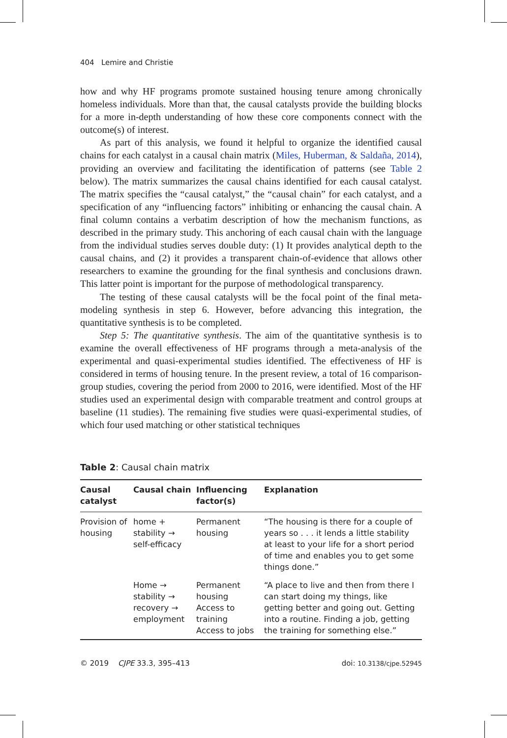404 Lemire and Christie
how and why HF programs promote sustained housing tenure among chronically homeless individuals. More than that, the causal catalysts provide the building blocks for a more in-depth understanding of how these core components connect with the outcome(s) of interest.
As part of this analysis, we found it helpful to organize the identified causal chains for each catalyst in a causal chain matrix (Miles, Huberman, & Saldaña, 2014), providing an overview and facilitating the identification of patterns (see Table 2 below). The matrix summarizes the causal chains identified for each causal catalyst. The matrix specifies the “causal catalyst,” the “causal chain” for each catalyst, and a specification of any “influencing factors” inhibiting or enhancing the causal chain. A final column contains a verbatim description of how the mechanism functions, as described in the primary study. This anchoring of each causal chain with the language from the individual studies serves double duty: (1) It provides analytical depth to the causal chains, and (2) it provides a transparent chain-of-evidence that allows other researchers to examine the grounding for the final synthesis and conclusions drawn. This latter point is important for the purpose of methodological transparency.
The testing of these causal catalysts will be the focal point of the final meta-modeling synthesis in step 6. However, before advancing this integration, the quantitative synthesis is to be completed.
Step 5: The quantitative synthesis. The aim of the quantitative synthesis is to examine the overall effectiveness of HF programs through a meta-analysis of the experimental and quasi-experimental studies identified. The effectiveness of HF is considered in terms of housing tenure. In the present review, a total of 16 comparison-group studies, covering the period from 2000 to 2016, were identified. Most of the HF studies used an experimental design with comparable treatment and control groups at baseline (11 studies). The remaining five studies were quasi-experimental studies, of which four used matching or other statistical techniques
Table 2: Causal chain matrix
| Causal catalyst | Causal chain | Influencing factor(s) | Explanation |
| --- | --- | --- | --- |
| Provision of housing | home + stability → self-efficacy | Permanent housing | “The housing is there for a couple of years so . . . it lends a little stability at least to your life for a short period of time and enables you to get some things done.” |
| | Home → stability → recovery → employment | Permanent housing Access to training Access to jobs | “A place to live and then from there I can start doing my things, like getting better and going out. Getting into a routine. Finding a job, getting the training for something else.” |
© 2019 CJPE 33.3, 395–413 doi: 10.3138/cjpe.52945